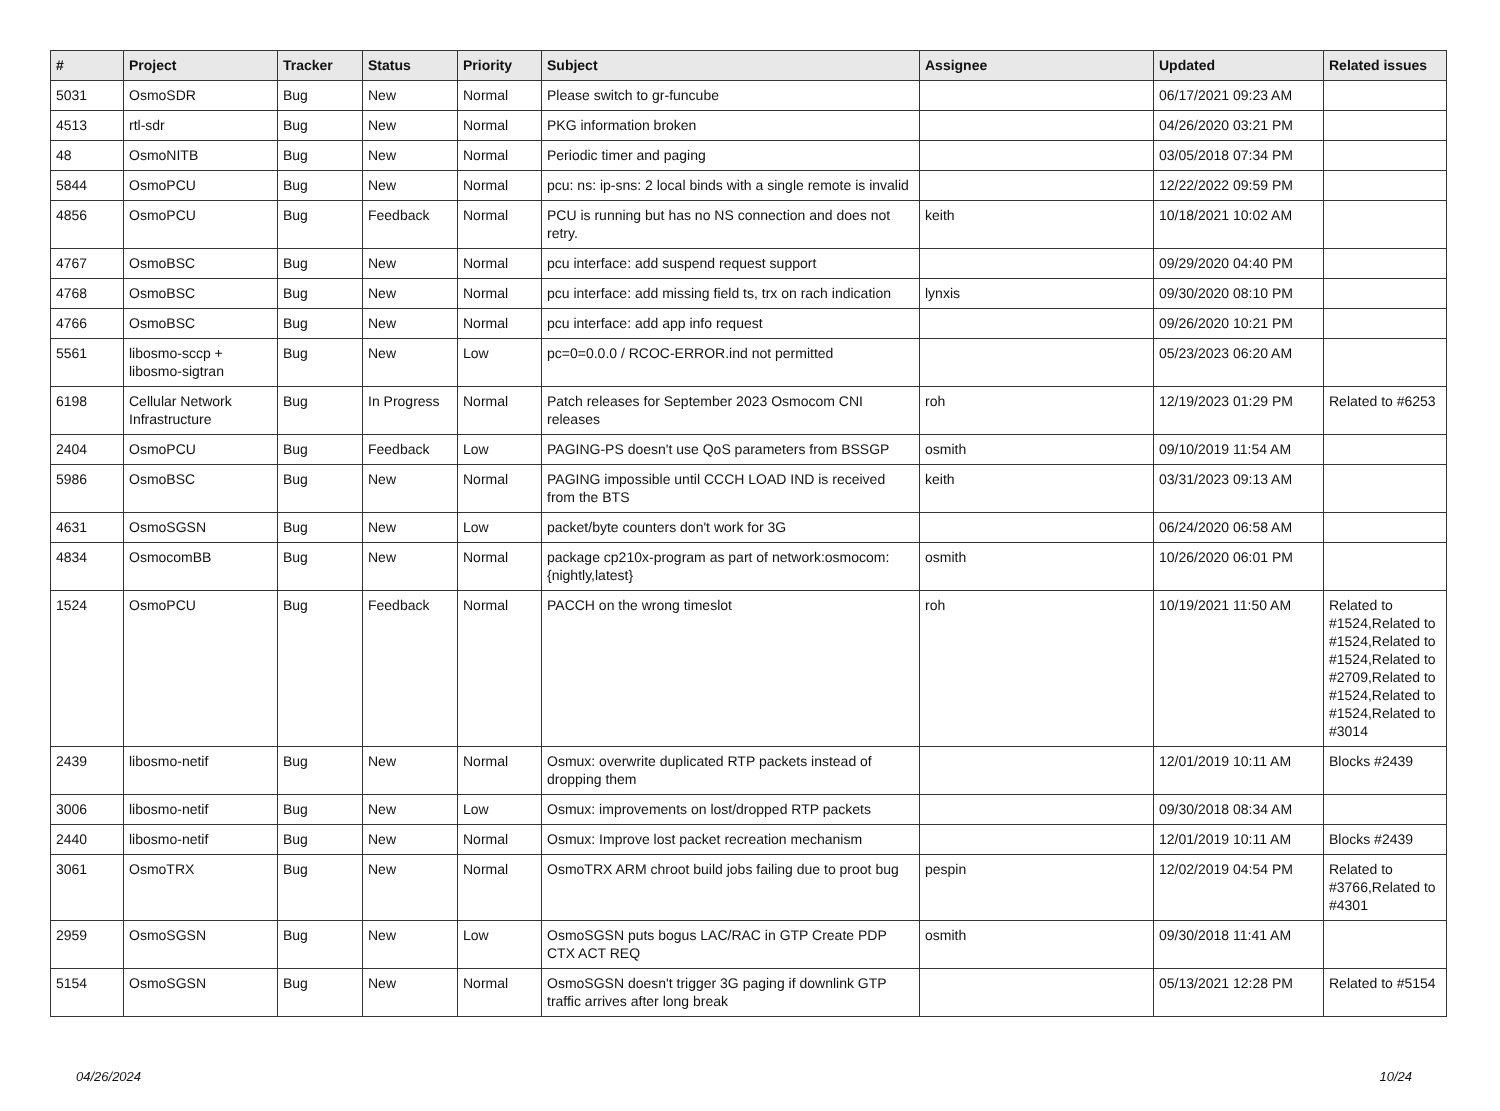| # | Project | Tracker | Status | Priority | Subject | Assignee | Updated | Related issues |
| --- | --- | --- | --- | --- | --- | --- | --- | --- |
| 5031 | OsmoSDR | Bug | New | Normal | Please switch to gr-funcube | | 06/17/2021 09:23 AM | |
| 4513 | rtl-sdr | Bug | New | Normal | PKG information broken | | 04/26/2020 03:21 PM | |
| 48 | OsmoNITB | Bug | New | Normal | Periodic timer and paging | | 03/05/2018 07:34 PM | |
| 5844 | OsmoPCU | Bug | New | Normal | pcu: ns: ip-sns: 2 local binds with a single remote is invalid | | 12/22/2022 09:59 PM | |
| 4856 | OsmoPCU | Bug | Feedback | Normal | PCU is running but has no NS connection and does not retry. | keith | 10/18/2021 10:02 AM | |
| 4767 | OsmoBSC | Bug | New | Normal | pcu interface: add suspend request support | | 09/29/2020 04:40 PM | |
| 4768 | OsmoBSC | Bug | New | Normal | pcu interface: add missing field ts, trx on rach indication | lynxis | 09/30/2020 08:10 PM | |
| 4766 | OsmoBSC | Bug | New | Normal | pcu interface: add app info request | | 09/26/2020 10:21 PM | |
| 5561 | libosmo-sccp + libosmo-sigtran | Bug | New | Low | pc=0=0.0.0 / RCOC-ERROR.ind not permitted | | 05/23/2023 06:20 AM | |
| 6198 | Cellular Network Infrastructure | Bug | In Progress | Normal | Patch releases for September 2023 Osmocom CNI releases | roh | 12/19/2023 01:29 PM | Related to #6253 |
| 2404 | OsmoPCU | Bug | Feedback | Low | PAGING-PS doesn't use QoS parameters from BSSGP | osmith | 09/10/2019 11:54 AM | |
| 5986 | OsmoBSC | Bug | New | Normal | PAGING impossible until CCCH LOAD IND is received from the BTS | keith | 03/31/2023 09:13 AM | |
| 4631 | OsmoSGSN | Bug | New | Low | packet/byte counters don't work for 3G | | 06/24/2020 06:58 AM | |
| 4834 | OsmocomBB | Bug | New | Normal | package cp210x-program as part of network:osmocom:{nightly,latest} | osmith | 10/26/2020 06:01 PM | |
| 1524 | OsmoPCU | Bug | Feedback | Normal | PACCH on the wrong timeslot | roh | 10/19/2021 11:50 AM | Related to #1524,Related to #1524,Related to #1524,Related to #2709,Related to #1524,Related to #1524,Related to #3014 |
| 2439 | libosmo-netif | Bug | New | Normal | Osmux: overwrite duplicated RTP packets instead of dropping them | | 12/01/2019 10:11 AM | Blocks #2439 |
| 3006 | libosmo-netif | Bug | New | Low | Osmux: improvements on lost/dropped RTP packets | | 09/30/2018 08:34 AM | |
| 2440 | libosmo-netif | Bug | New | Normal | Osmux: Improve lost packet recreation mechanism | | 12/01/2019 10:11 AM | Blocks #2439 |
| 3061 | OsmoTRX | Bug | New | Normal | OsmoTRX ARM chroot build jobs failing due to proot bug | pespin | 12/02/2019 04:54 PM | Related to #3766,Related to #4301 |
| 2959 | OsmoSGSN | Bug | New | Low | OsmoSGSN puts bogus LAC/RAC in GTP Create PDP CTX ACT REQ | osmith | 09/30/2018 11:41 AM | |
| 5154 | OsmoSGSN | Bug | New | Normal | OsmoSGSN doesn't trigger 3G paging if downlink GTP traffic arrives after long break | | 05/13/2021 12:28 PM | Related to #5154 |
04/26/2024 10/24